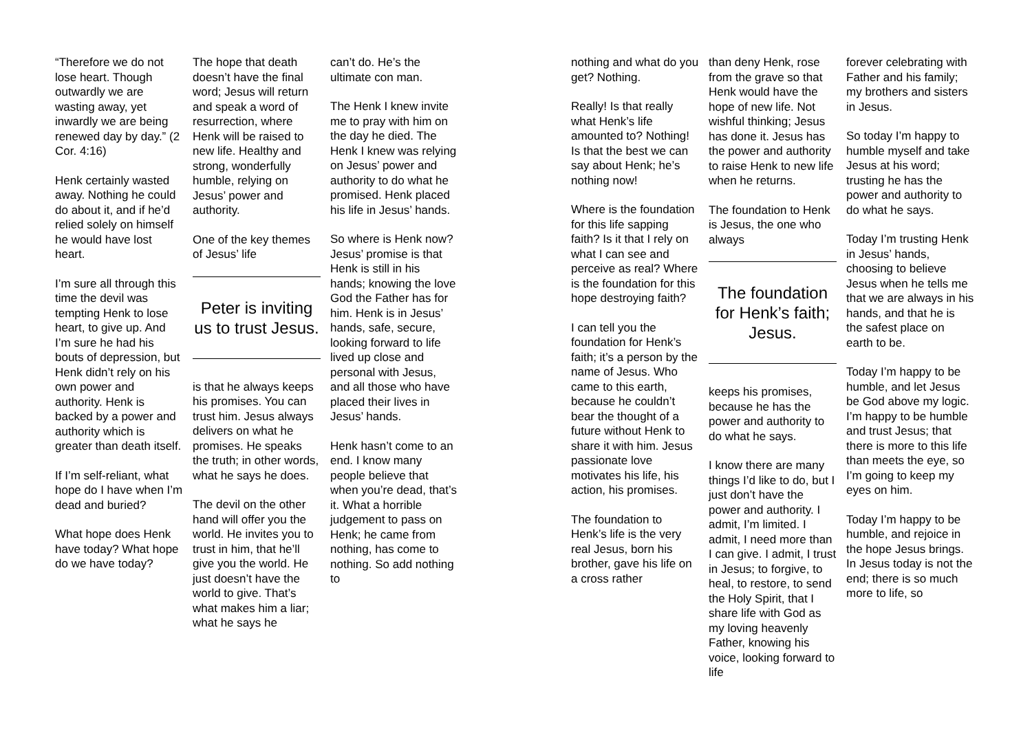“Therefore we do not lose heart. Though outwardly we are wasting away, yet inwardly we are being renewed day by day.” (2 Cor. 4:16)
Henk certainly wasted away. Nothing he could do about it, and if he’d relied solely on himself he would have lost heart.
I’m sure all through this time the devil was tempting Henk to lose heart, to give up. And I’m sure he had his bouts of depression, but Henk didn’t rely on his own power and authority. Henk is backed by a power and authority which is greater than death itself.
If I’m self-reliant, what hope do I have when I’m dead and buried?
What hope does Henk have today? What hope do we have today?
The hope that death doesn’t have the final word; Jesus will return and speak a word of resurrection, where Henk will be raised to new life. Healthy and strong, wonderfully humble, relying on Jesus’ power and authority.
One of the key themes of Jesus’ life
Peter is inviting us to trust Jesus.
is that he always keeps his promises. You can trust him. Jesus always delivers on what he promises. He speaks the truth; in other words, what he says he does.
The devil on the other hand will offer you the world. He invites you to trust in him, that he’ll give you the world. He just doesn’t have the world to give. That’s what makes him a liar; what he says he
can’t do. He’s the ultimate con man.
The Henk I knew invite me to pray with him on the day he died. The Henk I knew was relying on Jesus’ power and authority to do what he promised. Henk placed his life in Jesus’ hands.
So where is Henk now? Jesus’ promise is that Henk is still in his hands; knowing the love God the Father has for him. Henk is in Jesus’ hands, safe, secure, looking forward to life lived up close and personal with Jesus, and all those who have placed their lives in Jesus’ hands.
Henk hasn’t come to an end. I know many people believe that when you’re dead, that’s it. What a horrible judgement to pass on Henk; he came from nothing, has come to nothing. So add nothing to
nothing and what do you get? Nothing.
Really! Is that really what Henk’s life amounted to? Nothing! Is that the best we can say about Henk; he’s nothing now!
Where is the foundation for this life sapping faith? Is it that I rely on what I can see and perceive as real? Where is the foundation for this hope destroying faith?
I can tell you the foundation for Henk’s faith; it’s a person by the name of Jesus. Who came to this earth, because he couldn’t bear the thought of a future without Henk to share it with him. Jesus passionate love motivates his life, his action, his promises.
The foundation to Henk’s life is the very real Jesus, born his brother, gave his life on a cross rather
than deny Henk, rose from the grave so that Henk would have the hope of new life. Not wishful thinking; Jesus has done it. Jesus has the power and authority to raise Henk to new life when he returns.
The foundation to Henk is Jesus, the one who always
The foundation for Henk’s faith; Jesus.
keeps his promises, because he has the power and authority to do what he says.
I know there are many things I’d like to do, but I just don’t have the power and authority. I admit, I’m limited. I admit, I need more than I can give. I admit, I trust in Jesus; to forgive, to heal, to restore, to send the Holy Spirit, that I share life with God as my loving heavenly Father, knowing his voice, looking forward to life
forever celebrating with Father and his family; my brothers and sisters in Jesus.
So today I’m happy to humble myself and take Jesus at his word; trusting he has the power and authority to do what he says.
Today I’m trusting Henk in Jesus’ hands, choosing to believe Jesus when he tells me that we are always in his hands, and that he is the safest place on earth to be.
Today I’m happy to be humble, and let Jesus be God above my logic. I’m happy to be humble and trust Jesus; that there is more to this life than meets the eye, so I’m going to keep my eyes on him.
Today I’m happy to be humble, and rejoice in the hope Jesus brings. In Jesus today is not the end; there is so much more to life, so